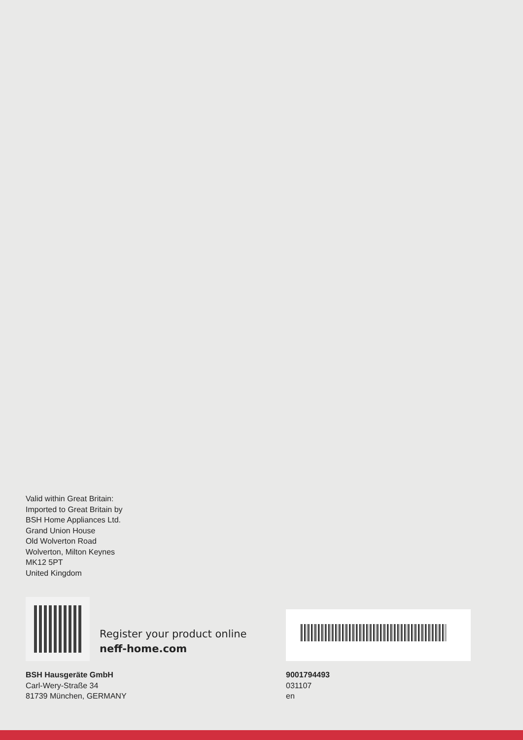Valid within Great Britain:
Imported to Great Britain by
BSH Home Appliances Ltd.
Grand Union House
Old Wolverton Road
Wolverton, Milton Keynes
MK12 5PT
United Kingdom
Register your product online
neff-home.com
BSH Hausgeräte GmbH
Carl-Wery-Straße 34
81739 München, GERMANY
9001794493
031107
en